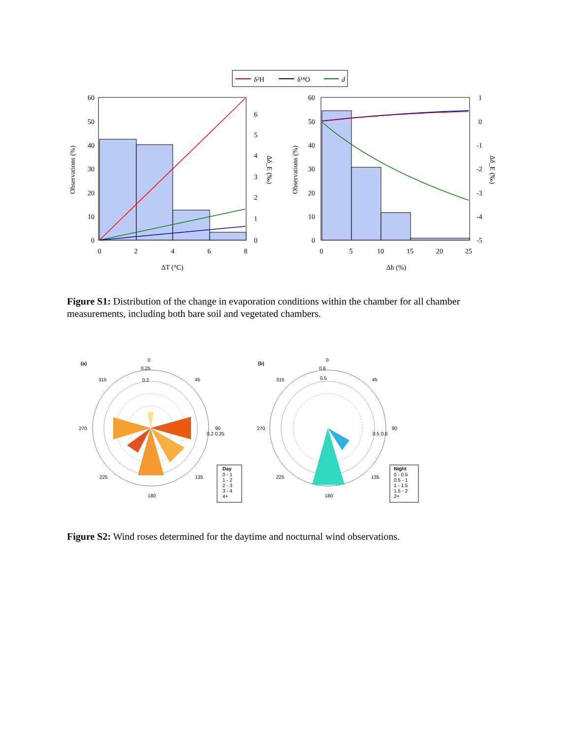δ²H
δ¹⁸O
d
60
50
40
30
20
10
0
6
5
4
3
2
1
0
0
2
4
6
8
ΔT (°C)
Δh (%)
Observations (%)
Δδ_E (‰)
60
50
40
30
20
10
0
1
0
-1
-2
-3
-4
-5
0
5
10
15
20
25
Observations (%)
Δδ_E (‰)
Figure S1: Distribution of the change in evaporation conditions within the chamber for all chamber measurements, including both bare soil and vegetated chambers.
(a)
0
315
45
270
90
225
135
180
0.25
0.2
0.2 0.25
Day
0 - 1
1 - 2
2 - 3
3 - 4
4+
(b)
0
315
45
270
90
225
135
180
0.6
0.5
0.5 0.6
Night
0 - 0.5
0.5 - 1
1 - 1.5
1.5 - 2
2+
Figure S2: Wind roses determined for the daytime and nocturnal wind observations.